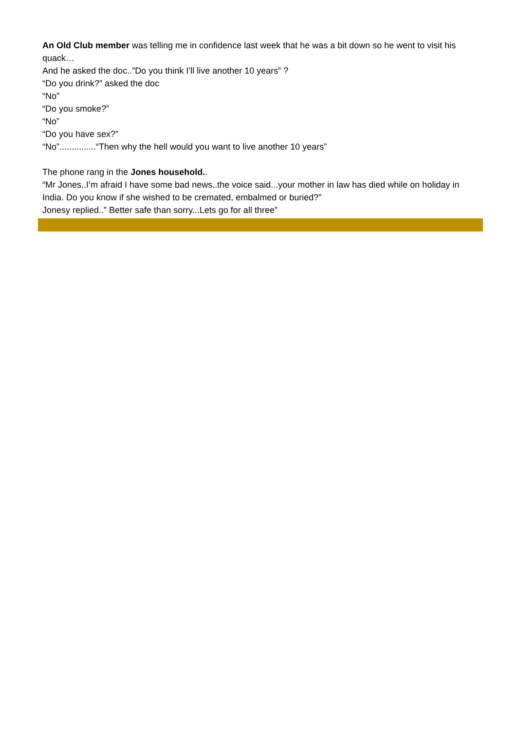An Old Club member was telling me in confidence last week that he was a bit down so he went to visit his quack…
And he asked the doc..”Do you think I’ll live another 10 years” ?
“Do you drink?” asked the doc
“No”
“Do you smoke?”
“No”
“Do you have sex?”
“No”...............“Then why the hell would you want to live another 10 years”
The phone rang in the Jones household..
“Mr Jones..I’m afraid I have some bad news..the voice said...your mother in law has died while on holiday in India. Do you know if she wished to be cremated, embalmed or buried?”
Jonesy replied..” Better safe than sorry...Lets go for all three”